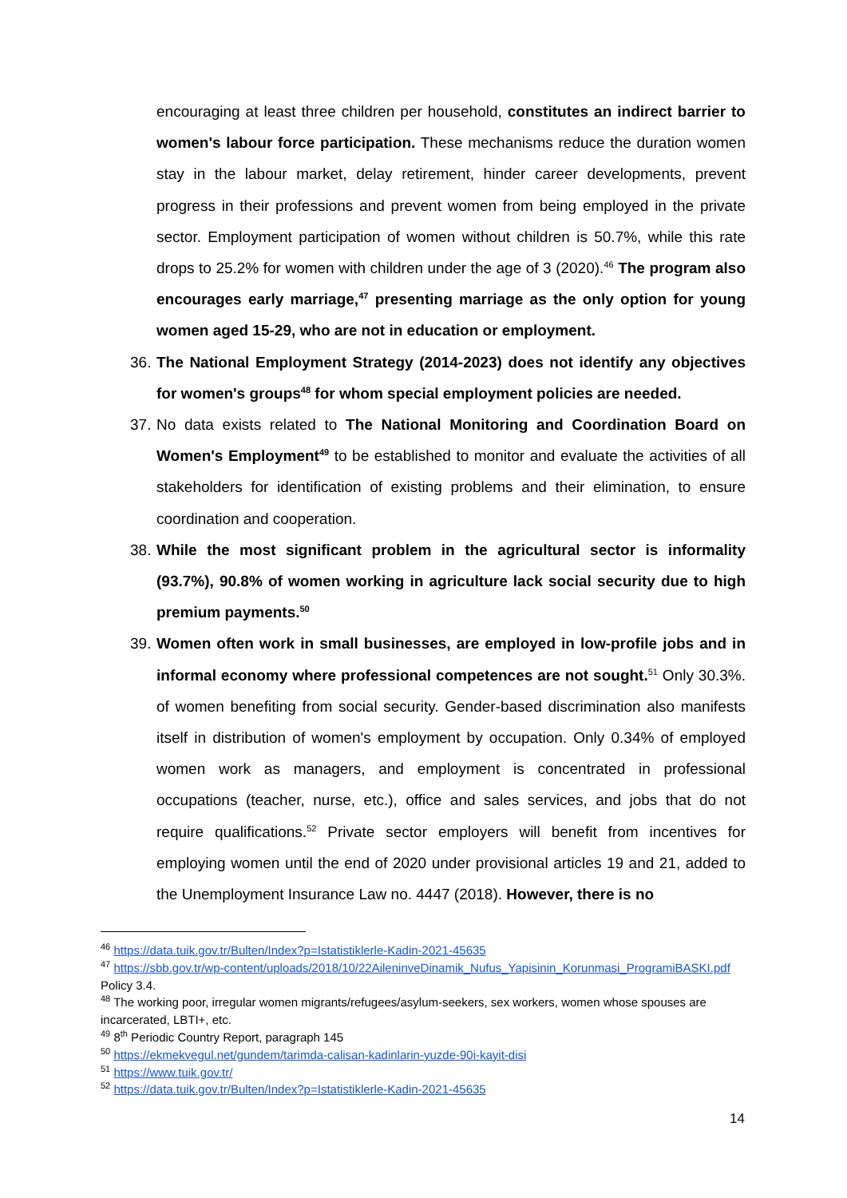encouraging at least three children per household, constitutes an indirect barrier to women's labour force participation. These mechanisms reduce the duration women stay in the labour market, delay retirement, hinder career developments, prevent progress in their professions and prevent women from being employed in the private sector. Employment participation of women without children is 50.7%, while this rate drops to 25.2% for women with children under the age of 3 (2020).<sup>46</sup> The program also encourages early marriage,<sup>47</sup> presenting marriage as the only option for young women aged 15-29, who are not in education or employment.
36. The National Employment Strategy (2014-2023) does not identify any objectives for women's groups<sup>48</sup> for whom special employment policies are needed.
37. No data exists related to The National Monitoring and Coordination Board on Women's Employment<sup>49</sup> to be established to monitor and evaluate the activities of all stakeholders for identification of existing problems and their elimination, to ensure coordination and cooperation.
38. While the most significant problem in the agricultural sector is informality (93.7%), 90.8% of women working in agriculture lack social security due to high premium payments.<sup>50</sup>
39. Women often work in small businesses, are employed in low-profile jobs and in informal economy where professional competences are not sought.<sup>51</sup> Only 30.3%. of women benefiting from social security. Gender-based discrimination also manifests itself in distribution of women's employment by occupation. Only 0.34% of employed women work as managers, and employment is concentrated in professional occupations (teacher, nurse, etc.), office and sales services, and jobs that do not require qualifications.<sup>52</sup> Private sector employers will benefit from incentives for employing women until the end of 2020 under provisional articles 19 and 21, added to the Unemployment Insurance Law no. 4447 (2018). However, there is no
<sup>46</sup> https://data.tuik.gov.tr/Bulten/Index?p=Istatistiklerle-Kadin-2021-45635
<sup>47</sup> https://sbb.gov.tr/wp-content/uploads/2018/10/22AileninveDinamik_Nufus_Yapisinin_Korunmasi_ProgramiBASKI.pdf Policy 3.4.
<sup>48</sup> The working poor, irregular women migrants/refugees/asylum-seekers, sex workers, women whose spouses are incarcerated, LBTI+, etc.
<sup>49</sup> 8<sup>th</sup> Periodic Country Report, paragraph 145
<sup>50</sup> https://ekmekvegul.net/gundem/tarimda-calisan-kadinlarin-yuzde-90i-kayit-disi
<sup>51</sup> https://www.tuik.gov.tr/
<sup>52</sup> https://data.tuik.gov.tr/Bulten/Index?p=Istatistiklerle-Kadin-2021-45635
14